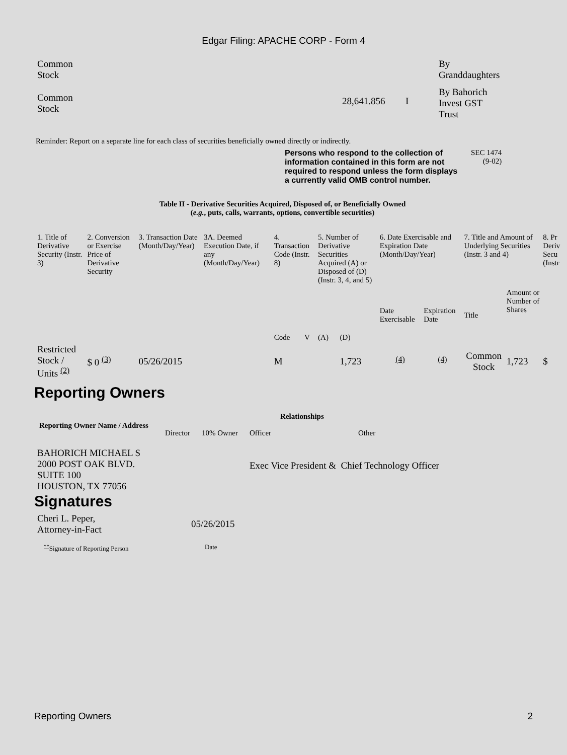Edgar Filing: APACHE CORP - Form 4
| Common Stock | | | By Granddaughters |
| Common Stock | 28,641.856 | I | By Bahorich Invest GST Trust |
Reminder: Report on a separate line for each class of securities beneficially owned directly or indirectly.
Persons who respond to the collection of information contained in this form are not required to respond unless the form displays a currently valid OMB control number.
SEC 1474
(9-02)
Table II - Derivative Securities Acquired, Disposed of, or Beneficially Owned
(e.g., puts, calls, warrants, options, convertible securities)
| 1. Title of Derivative Security (Instr. 3) | 2. Conversion or Exercise Price of Derivative Security | 3. Transaction Date (Month/Day/Year) | 3A. Deemed Execution Date, if any (Month/Day/Year) | 4. Transaction Code (Instr. 8) | | 5. Number of Derivative Securities Acquired (A) or Disposed of (D) (Instr. 3, 4, and 5) | | 6. Date Exercisable and Expiration Date (Month/Day/Year) | | 7. Title and Amount of Underlying Securities (Instr. 3 and 4) | | 8. Pr Deriv Secu (Instr |
| --- | --- | --- | --- | --- | --- | --- | --- | --- | --- | --- | --- | --- |
| | | | | Code | V | (A) | (D) | Date Exercisable | Expiration Date | Title | Amount or Number of Shares | |
| Restricted Stock / Units <sup>(2)</sup> | $ 0 <sup>(3)</sup> | 05/26/2015 | | M | | | 1,723 | <sup>(4)</sup> | <sup>(4)</sup> | Common Stock | 1,723 | $ |
Reporting Owners
| Reporting Owner Name / Address | Relationships | | | |
| --- | --- | --- | --- | --- |
| | Director | 10% Owner | Officer | Other |
| BAHORICH MICHAEL S 2000 POST OAK BLVD. SUITE 100 HOUSTON, TX 77056 | | | Exec Vice President & Chief Technology Officer | |
Signatures
| Cheri L. Peper, Attorney-in-Fact | 05/26/2015 |
| <sup>**</sup> Signature of Reporting Person | Date |
Reporting Owners 2